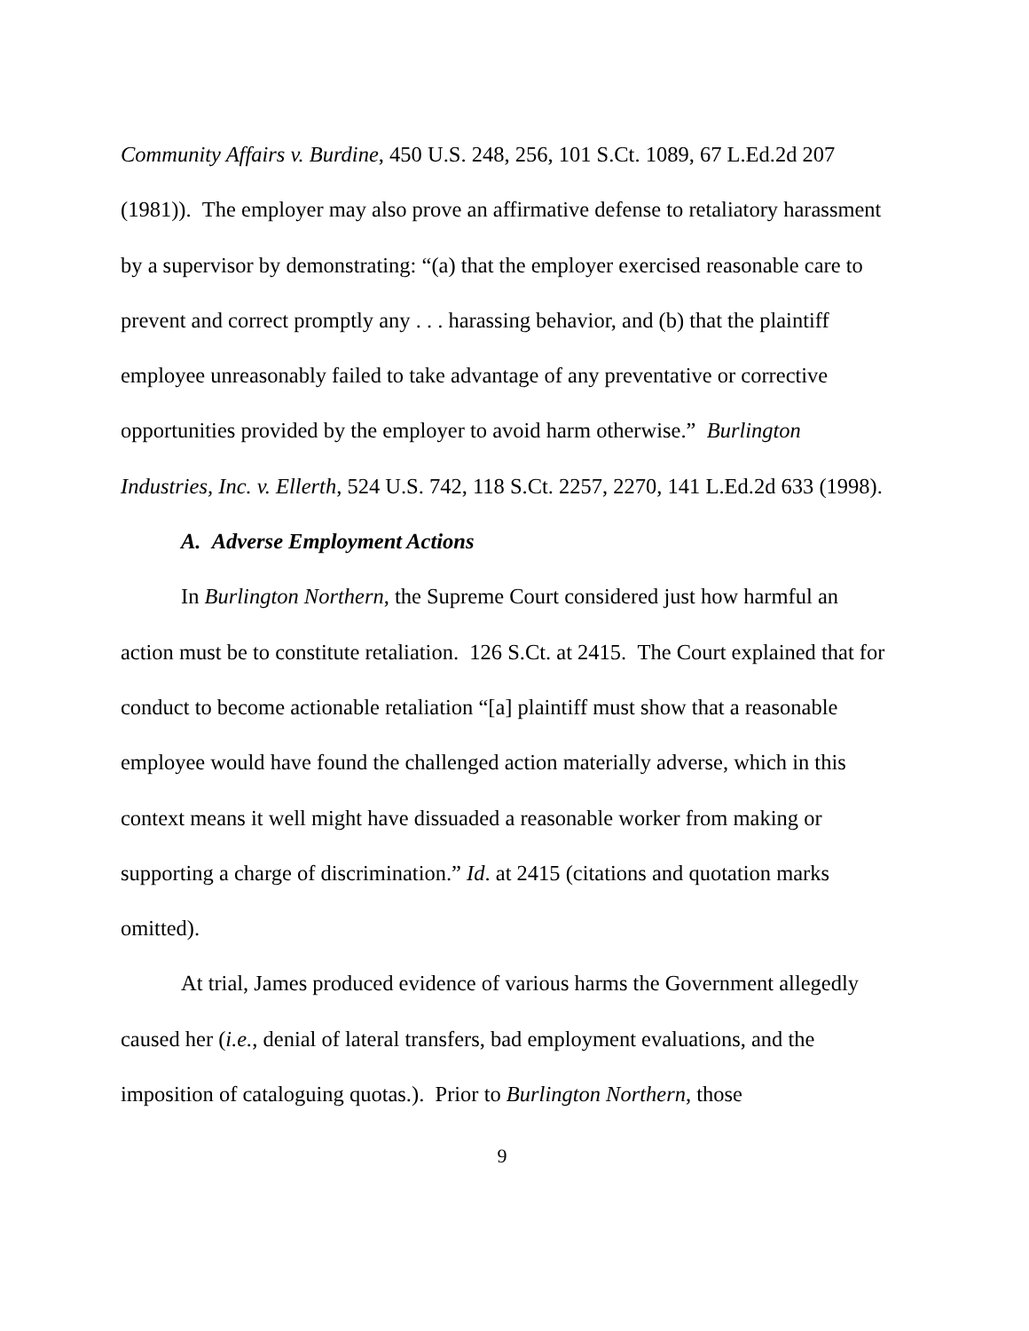Community Affairs v. Burdine, 450 U.S. 248, 256, 101 S.Ct. 1089, 67 L.Ed.2d 207 (1981)). The employer may also prove an affirmative defense to retaliatory harassment by a supervisor by demonstrating: “(a) that the employer exercised reasonable care to prevent and correct promptly any . . . harassing behavior, and (b) that the plaintiff employee unreasonably failed to take advantage of any preventative or corrective opportunities provided by the employer to avoid harm otherwise.” Burlington Industries, Inc. v. Ellerth, 524 U.S. 742, 118 S.Ct. 2257, 2270, 141 L.Ed.2d 633 (1998).
A. Adverse Employment Actions
In Burlington Northern, the Supreme Court considered just how harmful an action must be to constitute retaliation. 126 S.Ct. at 2415. The Court explained that for conduct to become actionable retaliation “[a] plaintiff must show that a reasonable employee would have found the challenged action materially adverse, which in this context means it well might have dissuaded a reasonable worker from making or supporting a charge of discrimination.” Id. at 2415 (citations and quotation marks omitted).
At trial, James produced evidence of various harms the Government allegedly caused her (i.e., denial of lateral transfers, bad employment evaluations, and the imposition of cataloguing quotas.). Prior to Burlington Northern, those
9